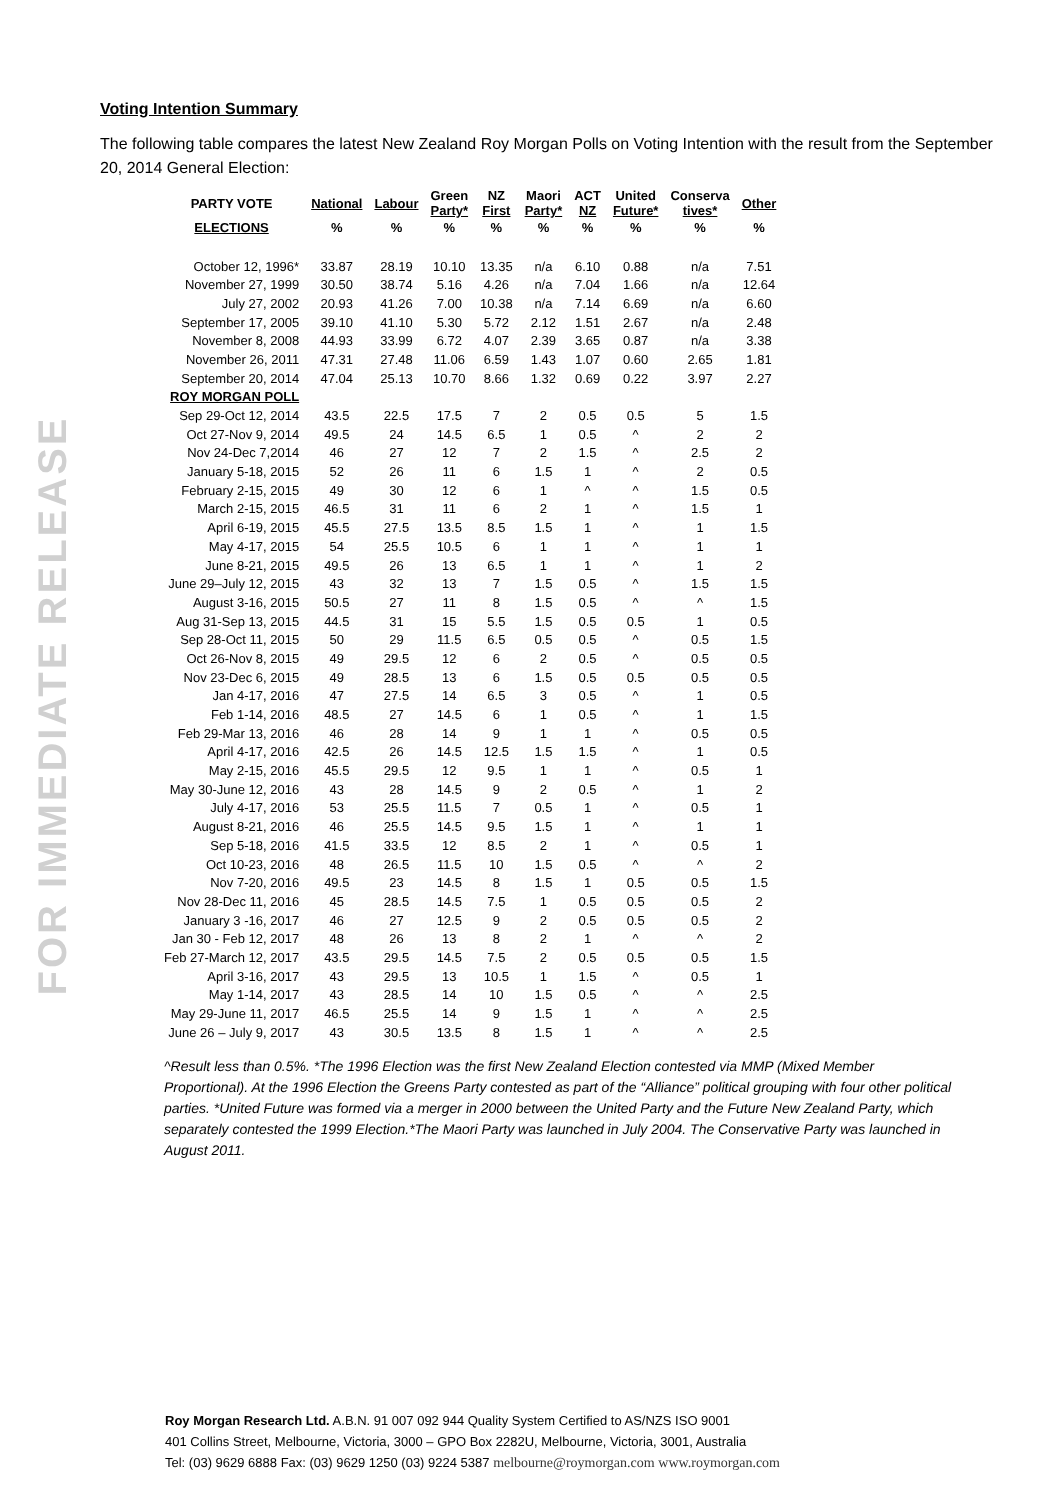FOR IMMEDIATE RELEASE
Voting Intention Summary
The following table compares the latest New Zealand Roy Morgan Polls on Voting Intention with the result from the September 20, 2014 General Election:
| PARTY VOTE | National | Labour | Green Party* | NZ First | Maori Party* | ACT NZ | United Future* | Conserva tives* | Other |
| --- | --- | --- | --- | --- | --- | --- | --- | --- | --- |
| ELECTIONS | % | % | % | % | % | % | % | % | % |
| October 12, 1996* | 33.87 | 28.19 | 10.10 | 13.35 | n/a | 6.10 | 0.88 | n/a | 7.51 |
| November 27, 1999 | 30.50 | 38.74 | 5.16 | 4.26 | n/a | 7.04 | 1.66 | n/a | 12.64 |
| July 27, 2002 | 20.93 | 41.26 | 7.00 | 10.38 | n/a | 7.14 | 6.69 | n/a | 6.60 |
| September 17, 2005 | 39.10 | 41.10 | 5.30 | 5.72 | 2.12 | 1.51 | 2.67 | n/a | 2.48 |
| November 8, 2008 | 44.93 | 33.99 | 6.72 | 4.07 | 2.39 | 3.65 | 0.87 | n/a | 3.38 |
| November 26, 2011 | 47.31 | 27.48 | 11.06 | 6.59 | 1.43 | 1.07 | 0.60 | 2.65 | 1.81 |
| September 20, 2014 | 47.04 | 25.13 | 10.70 | 8.66 | 1.32 | 0.69 | 0.22 | 3.97 | 2.27 |
| ROY MORGAN POLL | | | | | | | | | |
| Sep 29-Oct 12, 2014 | 43.5 | 22.5 | 17.5 | 7 | 2 | 0.5 | 0.5 | 5 | 1.5 |
| Oct 27-Nov 9, 2014 | 49.5 | 24 | 14.5 | 6.5 | 1 | 0.5 | ^ | 2 | 2 |
| Nov 24-Dec 7,2014 | 46 | 27 | 12 | 7 | 2 | 1.5 | ^ | 2.5 | 2 |
| January 5-18, 2015 | 52 | 26 | 11 | 6 | 1.5 | 1 | ^ | 2 | 0.5 |
| February 2-15, 2015 | 49 | 30 | 12 | 6 | 1 | ^ | ^ | 1.5 | 0.5 |
| March 2-15, 2015 | 46.5 | 31 | 11 | 6 | 2 | 1 | ^ | 1.5 | 1 |
| April 6-19, 2015 | 45.5 | 27.5 | 13.5 | 8.5 | 1.5 | 1 | ^ | 1 | 1.5 |
| May 4-17, 2015 | 54 | 25.5 | 10.5 | 6 | 1 | 1 | ^ | 1 | 1 |
| June 8-21, 2015 | 49.5 | 26 | 13 | 6.5 | 1 | 1 | ^ | 1 | 2 |
| June 29–July 12, 2015 | 43 | 32 | 13 | 7 | 1.5 | 0.5 | ^ | 1.5 | 1.5 |
| August 3-16, 2015 | 50.5 | 27 | 11 | 8 | 1.5 | 0.5 | ^ | ^ | 1.5 |
| Aug 31-Sep 13, 2015 | 44.5 | 31 | 15 | 5.5 | 1.5 | 0.5 | 0.5 | 1 | 0.5 |
| Sep 28-Oct 11, 2015 | 50 | 29 | 11.5 | 6.5 | 0.5 | 0.5 | ^ | 0.5 | 1.5 |
| Oct 26-Nov 8, 2015 | 49 | 29.5 | 12 | 6 | 2 | 0.5 | ^ | 0.5 | 0.5 |
| Nov 23-Dec 6, 2015 | 49 | 28.5 | 13 | 6 | 1.5 | 0.5 | 0.5 | 0.5 | 0.5 |
| Jan 4-17, 2016 | 47 | 27.5 | 14 | 6.5 | 3 | 0.5 | ^ | 1 | 0.5 |
| Feb 1-14, 2016 | 48.5 | 27 | 14.5 | 6 | 1 | 0.5 | ^ | 1 | 1.5 |
| Feb 29-Mar 13, 2016 | 46 | 28 | 14 | 9 | 1 | 1 | ^ | 0.5 | 0.5 |
| April 4-17, 2016 | 42.5 | 26 | 14.5 | 12.5 | 1.5 | 1.5 | ^ | 1 | 0.5 |
| May 2-15, 2016 | 45.5 | 29.5 | 12 | 9.5 | 1 | 1 | ^ | 0.5 | 1 |
| May 30-June 12, 2016 | 43 | 28 | 14.5 | 9 | 2 | 0.5 | ^ | 1 | 2 |
| July 4-17, 2016 | 53 | 25.5 | 11.5 | 7 | 0.5 | 1 | ^ | 0.5 | 1 |
| August 8-21, 2016 | 46 | 25.5 | 14.5 | 9.5 | 1.5 | 1 | ^ | 1 | 1 |
| Sep 5-18, 2016 | 41.5 | 33.5 | 12 | 8.5 | 2 | 1 | ^ | 0.5 | 1 |
| Oct 10-23, 2016 | 48 | 26.5 | 11.5 | 10 | 1.5 | 0.5 | ^ | ^ | 2 |
| Nov 7-20, 2016 | 49.5 | 23 | 14.5 | 8 | 1.5 | 1 | 0.5 | 0.5 | 1.5 |
| Nov 28-Dec 11, 2016 | 45 | 28.5 | 14.5 | 7.5 | 1 | 0.5 | 0.5 | 0.5 | 2 |
| January 3 -16, 2017 | 46 | 27 | 12.5 | 9 | 2 | 0.5 | 0.5 | 0.5 | 2 |
| Jan 30 - Feb 12, 2017 | 48 | 26 | 13 | 8 | 2 | 1 | ^ | ^ | 2 |
| Feb 27-March 12, 2017 | 43.5 | 29.5 | 14.5 | 7.5 | 2 | 0.5 | 0.5 | 0.5 | 1.5 |
| April 3-16, 2017 | 43 | 29.5 | 13 | 10.5 | 1 | 1.5 | ^ | 0.5 | 1 |
| May 1-14, 2017 | 43 | 28.5 | 14 | 10 | 1.5 | 0.5 | ^ | ^ | 2.5 |
| May 29-June 11, 2017 | 46.5 | 25.5 | 14 | 9 | 1.5 | 1 | ^ | ^ | 2.5 |
| June 26 – July 9, 2017 | 43 | 30.5 | 13.5 | 8 | 1.5 | 1 | ^ | ^ | 2.5 |
^Result less than 0.5%. *The 1996 Election was the first New Zealand Election contested via MMP (Mixed Member Proportional). At the 1996 Election the Greens Party contested as part of the “Alliance” political grouping with four other political parties. *United Future was formed via a merger in 2000 between the United Party and the Future New Zealand Party, which separately contested the 1999 Election.*The Maori Party was launched in July 2004. The Conservative Party was launched in August 2011.
Roy Morgan Research Ltd. A.B.N. 91 007 092 944 Quality System Certified to AS/NZS ISO 9001
401 Collins Street, Melbourne, Victoria, 3000 – GPO Box 2282U, Melbourne, Victoria, 3001, Australia
Tel: (03) 9629 6888 Fax: (03) 9629 1250 (03) 9224 5387 melbourne@roymorgan.com www.roymorgan.com